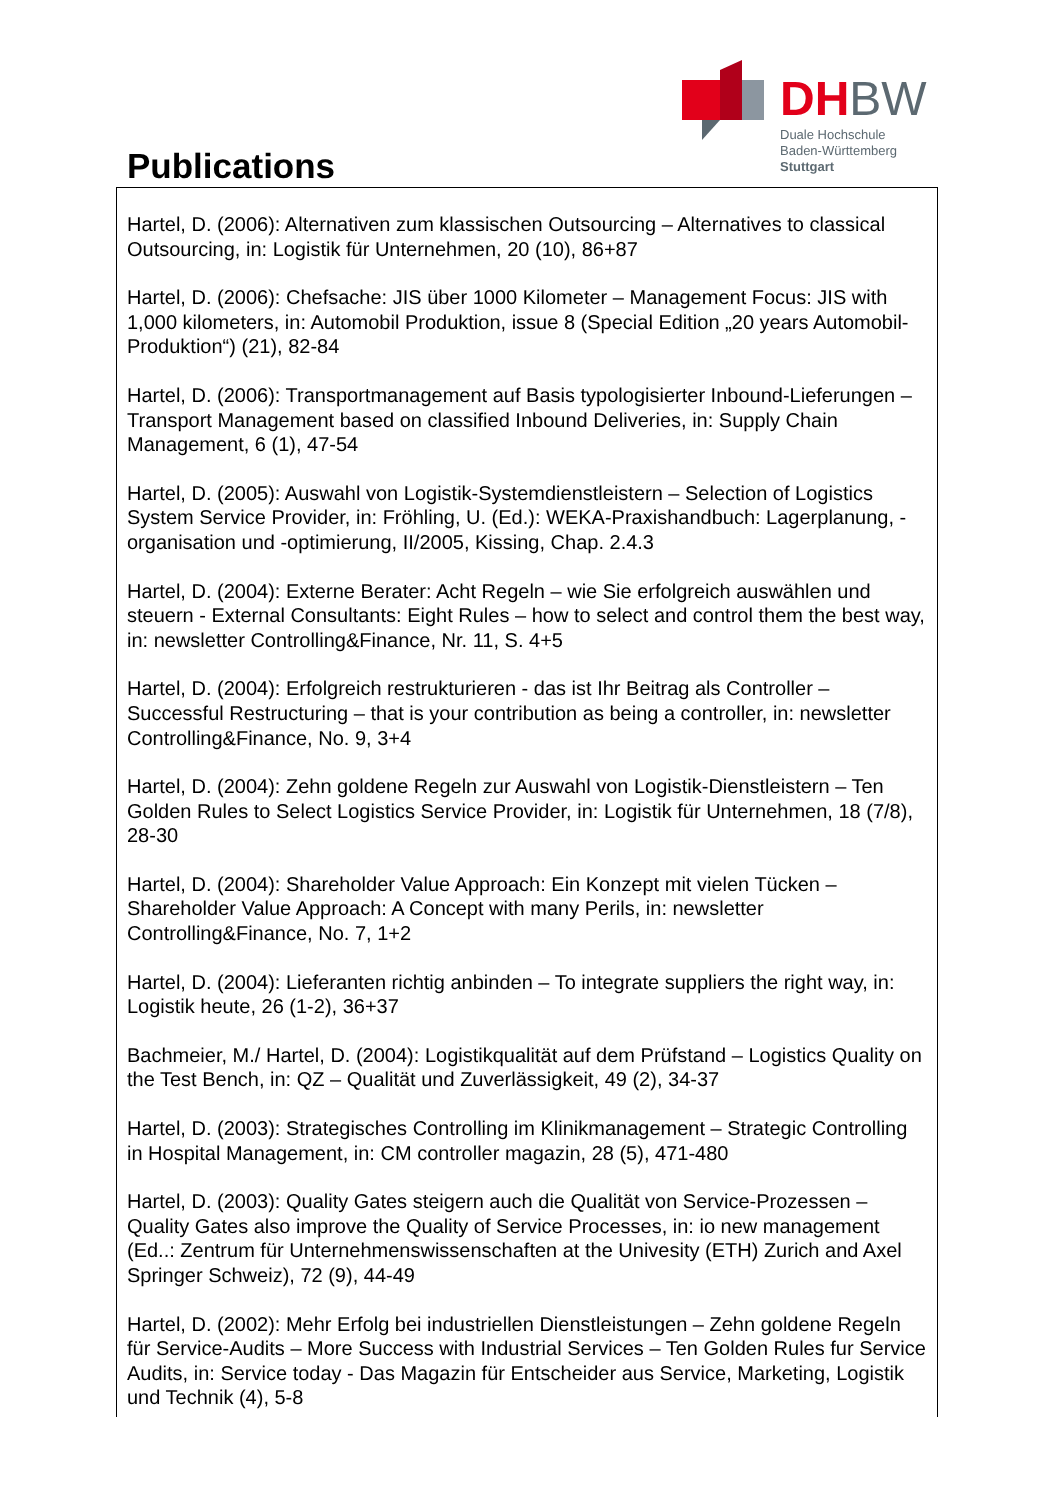DHBW
Duale Hochschule
Baden-Württemberg
Stuttgart
Publications
Hartel, D. (2006): Alternativen zum klassischen Outsourcing – Alternatives to classical Outsourcing, in: Logistik für Unternehmen, 20 (10), 86+87
Hartel, D. (2006): Chefsache: JIS über 1000 Kilometer – Management Focus: JIS with 1,000 kilometers, in: Automobil Produktion, issue 8 (Special Edition „20 years Automobil-Produktion“) (21), 82-84
Hartel, D. (2006): Transportmanagement auf Basis typologisierter Inbound-Lieferungen – Transport Management based on classified Inbound Deliveries, in: Supply Chain Management, 6 (1), 47-54
Hartel, D. (2005): Auswahl von Logistik-Systemdienstleistern – Selection of Logistics System Service Provider, in: Fröhling, U. (Ed.): WEKA-Praxishandbuch: Lagerplanung, -organisation und -optimierung, II/2005, Kissing, Chap. 2.4.3
Hartel, D. (2004): Externe Berater: Acht Regeln – wie Sie erfolgreich auswählen und steuern - External Consultants: Eight Rules – how to select and control them the best way, in: newsletter Controlling&Finance, Nr. 11, S. 4+5
Hartel, D. (2004): Erfolgreich restrukturieren - das ist Ihr Beitrag als Controller – Successful Restructuring – that is your contribution as being a controller, in: newsletter Controlling&Finance, No. 9, 3+4
Hartel, D. (2004): Zehn goldene Regeln zur Auswahl von Logistik-Dienstleistern – Ten Golden Rules to Select Logistics Service Provider, in: Logistik für Unternehmen, 18 (7/8), 28-30
Hartel, D. (2004): Shareholder Value Approach: Ein Konzept mit vielen Tücken – Shareholder Value Approach: A Concept with many Perils, in: newsletter Controlling&Finance, No. 7, 1+2
Hartel, D. (2004): Lieferanten richtig anbinden – To integrate suppliers the right way, in: Logistik heute, 26 (1-2), 36+37
Bachmeier, M./ Hartel, D. (2004): Logistikqualität auf dem Prüfstand – Logistics Quality on the Test Bench, in: QZ – Qualität und Zuverlässigkeit, 49 (2), 34-37
Hartel, D. (2003): Strategisches Controlling im Klinikmanagement – Strategic Controlling in Hospital Management, in: CM controller magazin, 28 (5), 471-480
Hartel, D. (2003): Quality Gates steigern auch die Qualität von Service-Prozessen – Quality Gates also improve the Quality of Service Processes, in: io new management (Ed..: Zentrum für Unternehmenswissenschaften at the Univesity (ETH) Zurich and Axel Springer Schweiz), 72 (9), 44-49
Hartel, D. (2002): Mehr Erfolg bei industriellen Dienstleistungen – Zehn goldene Regeln für Service-Audits – More Success with Industrial Services – Ten Golden Rules fur Service Audits, in: Service today - Das Magazin für Entscheider aus Service, Marketing, Logistik und Technik (4), 5-8